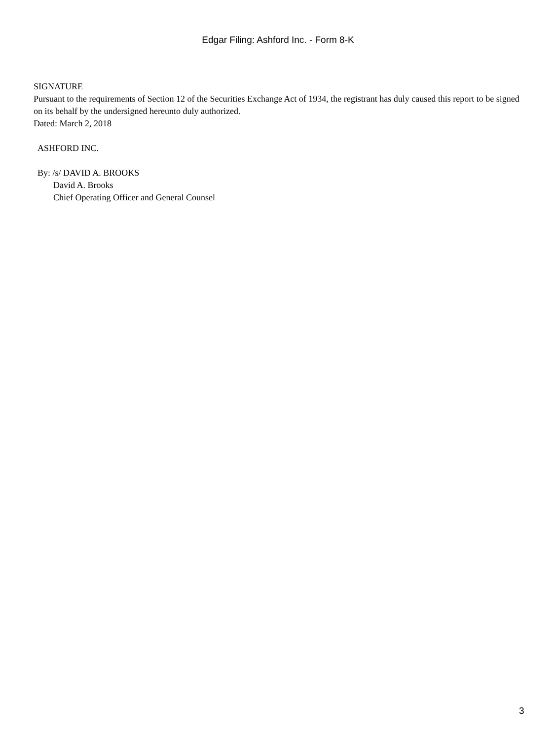Edgar Filing: Ashford Inc. - Form 8-K
SIGNATURE
Pursuant to the requirements of Section 12 of the Securities Exchange Act of 1934, the registrant has duly caused this report to be signed on its behalf by the undersigned hereunto duly authorized.
Dated: March 2, 2018
ASHFORD INC.
By: /s/ DAVID A. BROOKS
David A. Brooks
Chief Operating Officer and General Counsel
3